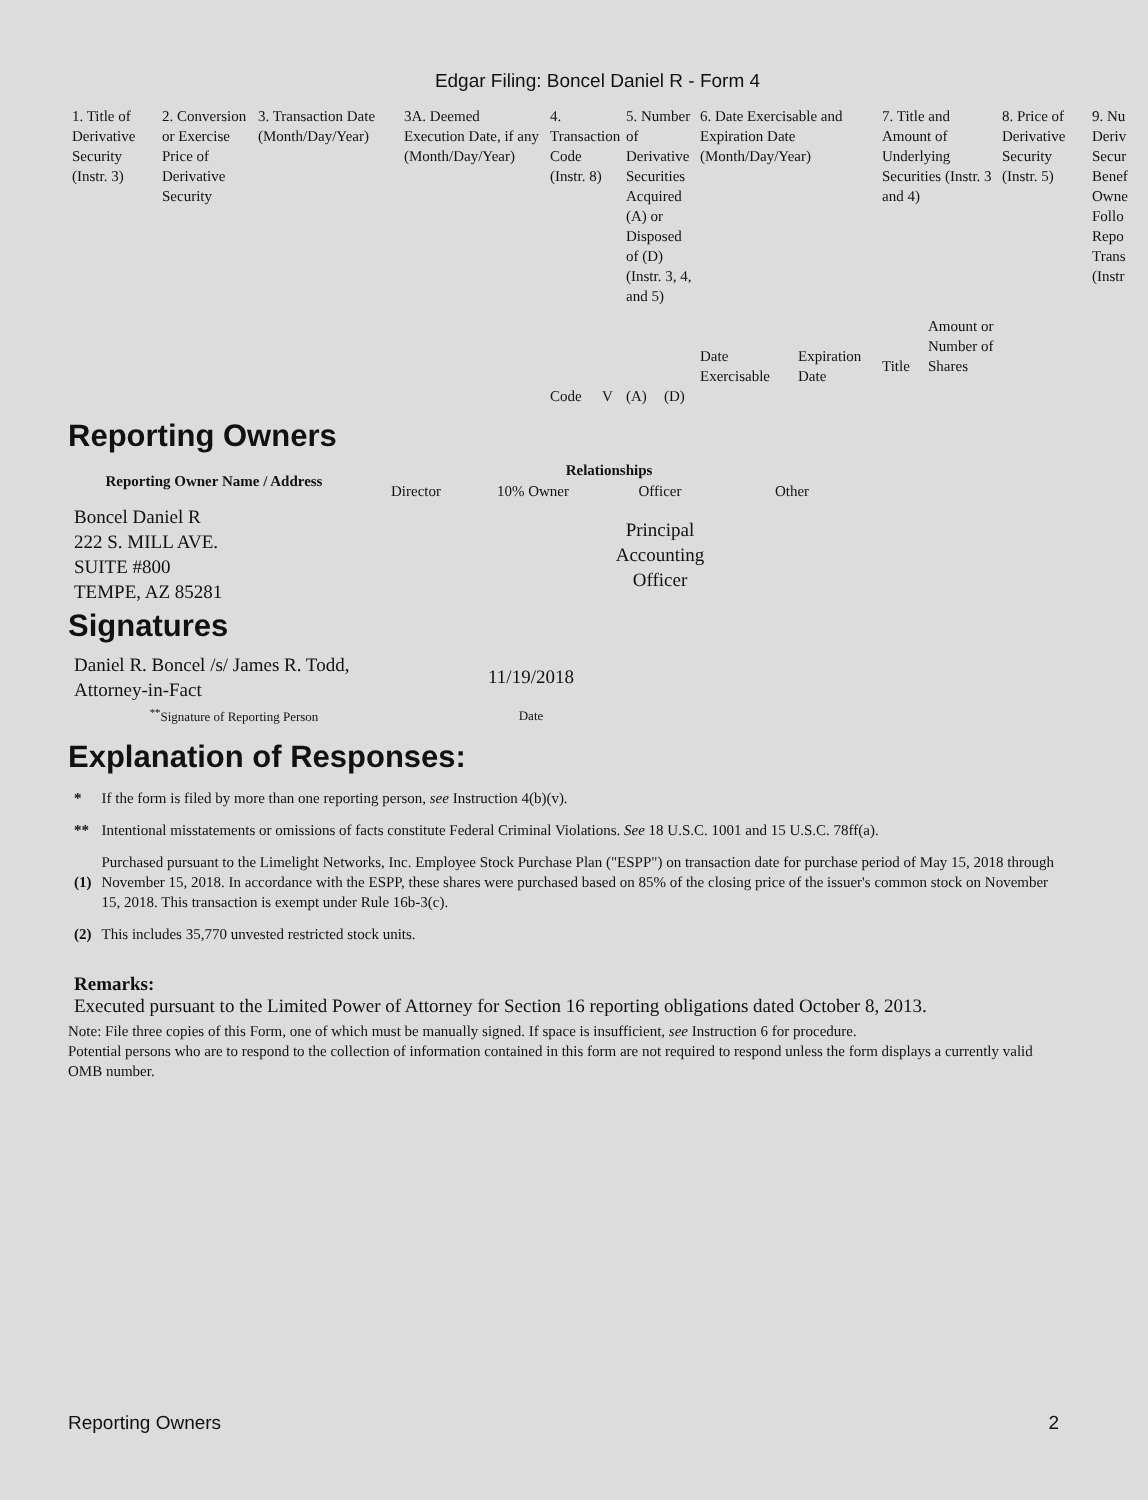Edgar Filing: Boncel Daniel R - Form 4
| 1. Title of Derivative Security (Instr. 3) | 2. Conversion or Exercise Price of Derivative Security | 3. Transaction Date (Month/Day/Year) | 3A. Deemed Execution Date, if any (Month/Day/Year) | 4. Transaction Code (Instr. 8) | | 5. Number of Derivative Securities Acquired (A) or Disposed of (D) (Instr. 3, 4, and 5) | | 6. Date Exercisable and Expiration Date (Month/Day/Year) | | 7. Title and Amount of Underlying Securities (Instr. 3 and 4) | | 8. Price of Derivative Security (Instr. 5) | 9. Nu Deriv Secur Benef Owne Follo Repo Trans (Instr |
| | | | | | | | | Date Exercisable | Expiration Date | Title | Amount or Number of Shares | | |
| | | | | Code | V | (A) | (D) | | | | | | |
Reporting Owners
| Reporting Owner Name / Address | Relationships | | | |
| --- | --- | --- | --- | --- |
| | Director | 10% Owner | Officer | Other |
| Boncel Daniel R 222 S. MILL AVE. SUITE #800 TEMPE, AZ 85281 | | | Principal Accounting Officer | |
Signatures
| Daniel R. Boncel /s/ James R. Todd, Attorney-in-Fact | 11/19/2018 |
| <sup>**</sup> Signature of Reporting Person | Date |
Explanation of Responses:
| * | If the form is filed by more than one reporting person, see Instruction 4(b)(v). |
| ** | Intentional misstatements or omissions of facts constitute Federal Criminal Violations. See 18 U.S.C. 1001 and 15 U.S.C. 78ff(a). |
| (1) | Purchased pursuant to the Limelight Networks, Inc. Employee Stock Purchase Plan ("ESPP") on transaction date for purchase period of May 15, 2018 through November 15, 2018. In accordance with the ESPP, these shares were purchased based on 85% of the closing price of the issuer's common stock on November 15, 2018. This transaction is exempt under Rule 16b-3(c). |
| (2) | This includes 35,770 unvested restricted stock units. |
Remarks:
Executed pursuant to the Limited Power of Attorney for Section 16 reporting obligations dated October 8, 2013.
Note: File three copies of this Form, one of which must be manually signed. If space is insufficient, see Instruction 6 for procedure.
Potential persons who are to respond to the collection of information contained in this form are not required to respond unless the form displays a currently valid OMB number.
Reporting Owners 2